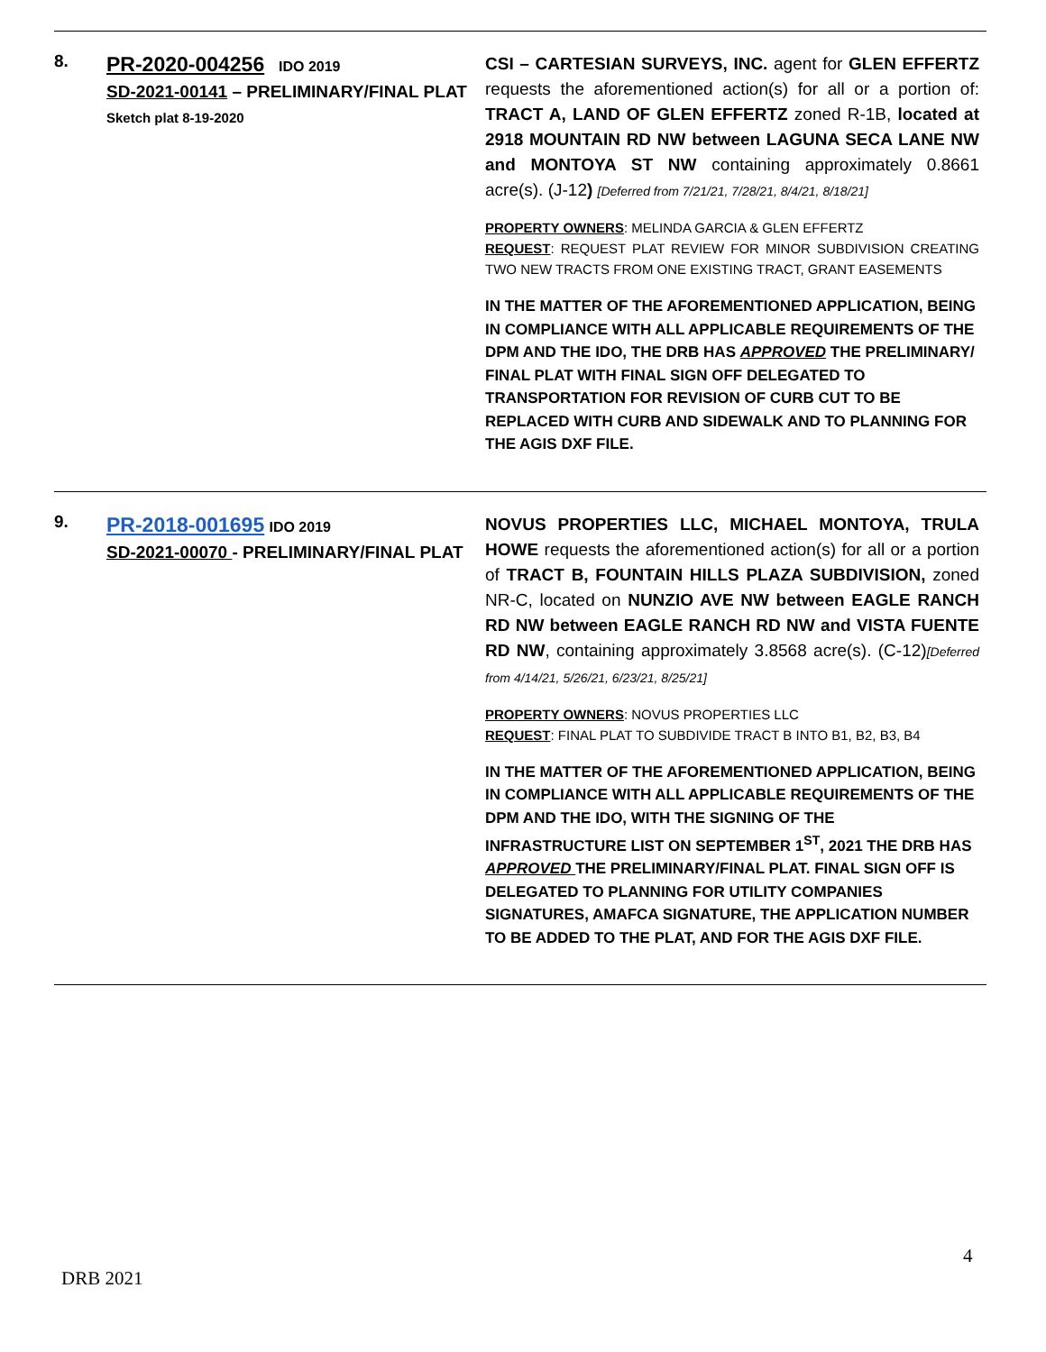| 8. | PR-2020-004256 IDO 2019 SD-2021-00141 – PRELIMINARY/FINAL PLAT Sketch plat 8-19-2020 | CSI – CARTESIAN SURVEYS, INC. agent for GLEN EFFERTZ requests the aforementioned action(s) for all or a portion of: TRACT A, LAND OF GLEN EFFERTZ zoned R-1B, located at 2918 MOUNTAIN RD NW between LAGUNA SECA LANE NW and MONTOYA ST NW containing approximately 0.8661 acre(s). (J-12 ) [Deferred from 7/21/21, 7/28/21, 8/4/21, 8/18/21] PROPERTY OWNERS : MELINDA GARCIA & GLEN EFFERTZ REQUEST : REQUEST PLAT REVIEW FOR MINOR SUBDIVISION CREATING TWO NEW TRACTS FROM ONE EXISTING TRACT, GRANT EASEMENTS IN THE MATTER OF THE AFOREMENTIONED APPLICATION, BEING IN COMPLIANCE WITH ALL APPLICABLE REQUIREMENTS OF THE DPM AND THE IDO, THE DRB HAS APPROVED THE PRELIMINARY/ FINAL PLAT WITH FINAL SIGN OFF DELEGATED TO TRANSPORTATION FOR REVISION OF CURB CUT TO BE REPLACED WITH CURB AND SIDEWALK AND TO PLANNING FOR THE AGIS DXF FILE. |
| 9. | PR-2018-001695 IDO 2019 SD-2021-00070 - PRELIMINARY/FINAL PLAT | NOVUS PROPERTIES LLC, MICHAEL MONTOYA, TRULA HOWE requests the aforementioned action(s) for all or a portion of TRACT B, FOUNTAIN HILLS PLAZA SUBDIVISION, zoned NR-C, located on NUNZIO AVE NW between EAGLE RANCH RD NW between EAGLE RANCH RD NW and VISTA FUENTE RD NW , containing approximately 3.8568 acre(s). (C-12) [Deferred from 4/14/21, 5/26/21, 6/23/21, 8/25/21] PROPERTY OWNERS : NOVUS PROPERTIES LLC REQUEST : FINAL PLAT TO SUBDIVIDE TRACT B INTO B1, B2, B3, B4 IN THE MATTER OF THE AFOREMENTIONED APPLICATION, BEING IN COMPLIANCE WITH ALL APPLICABLE REQUIREMENTS OF THE DPM AND THE IDO, WITH THE SIGNING OF THE INFRASTRUCTURE LIST ON SEPTEMBER 1<sup>ST</sup>, 2021 THE DRB HAS APPROVED THE PRELIMINARY/FINAL PLAT. FINAL SIGN OFF IS DELEGATED TO PLANNING FOR UTILITY COMPANIES SIGNATURES, AMAFCA SIGNATURE, THE APPLICATION NUMBER TO BE ADDED TO THE PLAT, AND FOR THE AGIS DXF FILE. |
4
DRB 2021